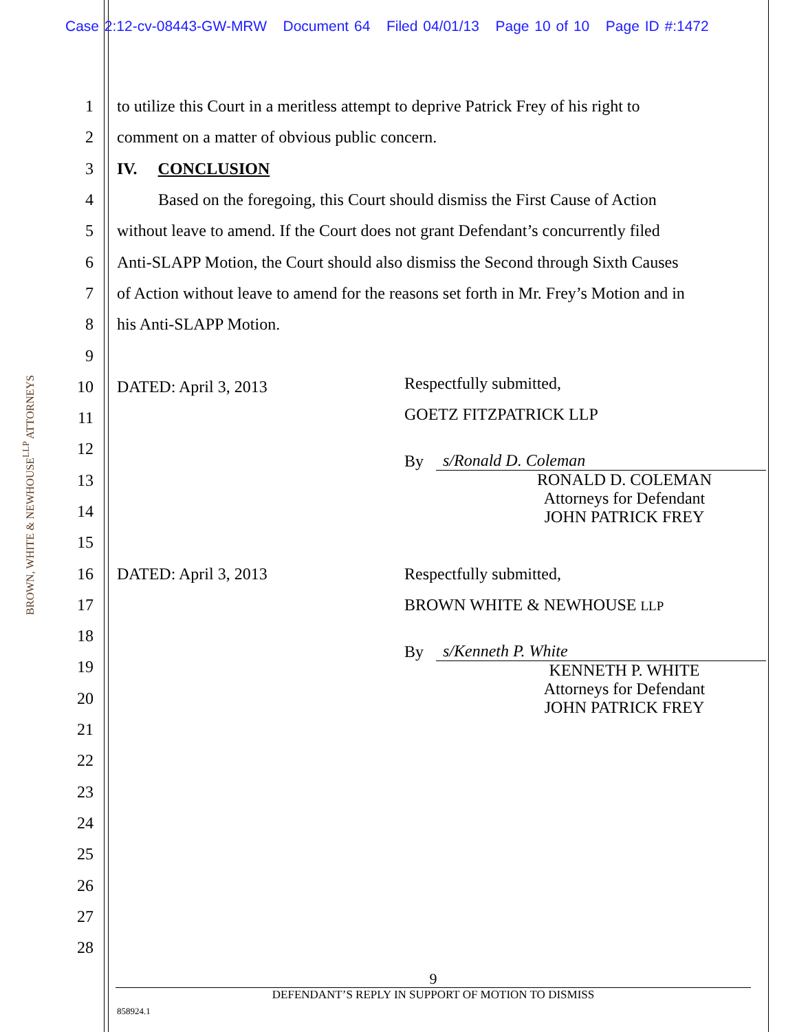Case 2:12-cv-08443-GW-MRW Document 64 Filed 04/01/13 Page 10 of 10 Page ID #:1472
1 to utilize this Court in a meritless attempt to deprive Patrick Frey of his right to
2 comment on a matter of obvious public concern.
3 IV. CONCLUSION
4 Based on the foregoing, this Court should dismiss the First Cause of Action
5 without leave to amend. If the Court does not grant Defendant’s concurrently filed
6 Anti-SLAPP Motion, the Court should also dismiss the Second through Sixth Causes
7 of Action without leave to amend for the reasons set forth in Mr. Frey’s Motion and in
8 his Anti-SLAPP Motion.
9
10 DATED: April 3, 2013
11
12
13
14
15
16 DATED: April 3, 2013
17
18
19
20
21
22
23
24
25
26
27
28
Respectfully submitted,
GOETZ FITZPATRICK LLP
By s/Ronald D. Coleman
RONALD D. COLEMAN
Attorneys for Defendant
JOHN PATRICK FREY
Respectfully submitted,
BROWN WHITE & NEWHOUSE LLP
By s/Kenneth P. White
KENNETH P. WHITE
Attorneys for Defendant
JOHN PATRICK FREY
BROWN, WHITE & NEWHOUSE<sup>LLP</sup> ATTORNEYS
9
DEFENDANT’S REPLY IN SUPPORT OF MOTION TO DISMISS
858924.1